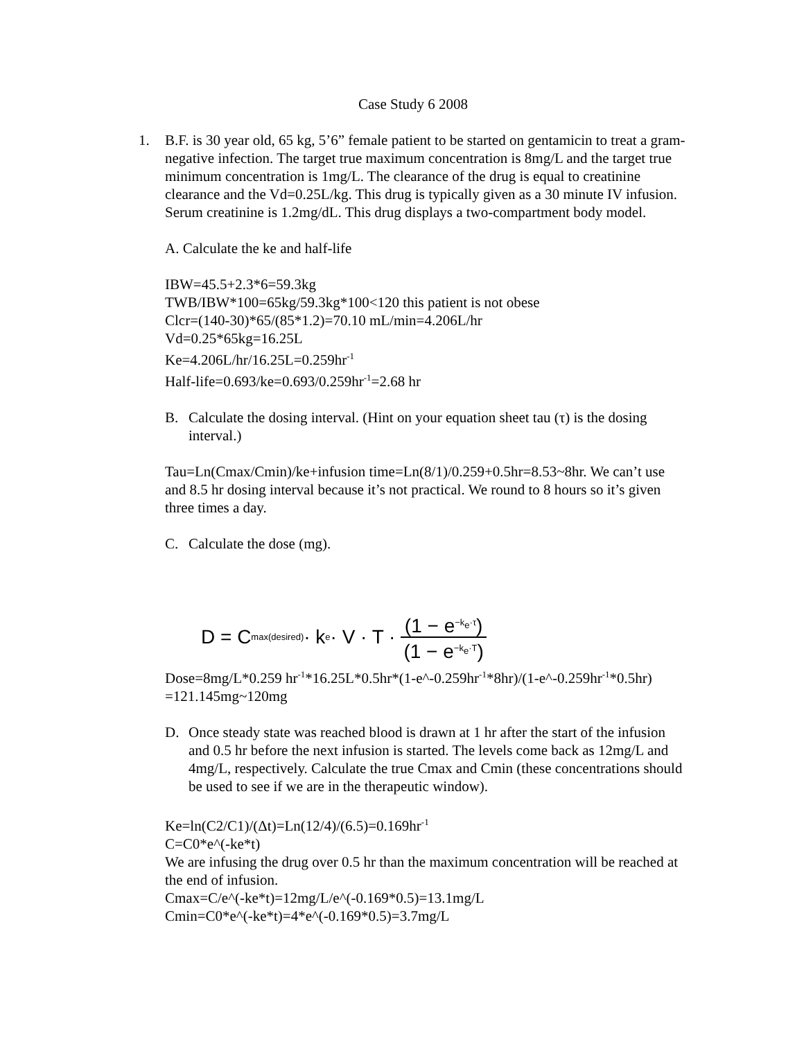Case Study 6 2008
1. B.F. is 30 year old, 65 kg, 5’6” female patient to be started on gentamicin to treat a gram-negative infection. The target true maximum concentration is 8mg/L and the target true minimum concentration is 1mg/L. The clearance of the drug is equal to creatinine clearance and the Vd=0.25L/kg. This drug is typically given as a 30 minute IV infusion. Serum creatinine is 1.2mg/dL. This drug displays a two-compartment body model.
A. Calculate the ke and half-life
IBW=45.5+2.3*6=59.3kg
TWB/IBW*100=65kg/59.3kg*100<120 this patient is not obese
Clcr=(140-30)*65/(85*1.2)=70.10 mL/min=4.206L/hr
Vd=0.25*65kg=16.25L
Ke=4.206L/hr/16.25L=0.259hr<sup>-1</sup>
Half-life=0.693/ke=0.693/0.259hr<sup>-1</sup>=2.68 hr
B. Calculate the dosing interval. (Hint on your equation sheet tau (τ) is the dosing interval.)
Tau=Ln(Cmax/Cmin)/ke+infusion time=Ln(8/1)/0.259+0.5hr=8.53~8hr. We can’t use and 8.5 hr dosing interval because it’s not practical. We round to 8 hours so it’s given three times a day.
C. Calculate the dose (mg).
D = C<sub>max(desired)</sub> · k<sub>e</sub> · V · T · (1 − e<sup>−k<sub>e</sub>·τ</sup>) (1 − e<sup>−k<sub>e</sub>·T</sup>)
Dose=8mg/L*0.259 hr<sup>-1</sup>*16.25L*0.5hr*(1-e^-0.259hr<sup>-1</sup>*8hr)/(1-e^-0.259hr<sup>-1</sup>*0.5hr) =121.145mg~120mg
D. Once steady state was reached blood is drawn at 1 hr after the start of the infusion and 0.5 hr before the next infusion is started. The levels come back as 12mg/L and 4mg/L, respectively. Calculate the true Cmax and Cmin (these concentrations should be used to see if we are in the therapeutic window).
Ke=ln(C2/C1)/(Δt)=Ln(12/4)/(6.5)=0.169hr<sup>-1</sup>
C=C0*e^(-ke*t)
We are infusing the drug over 0.5 hr than the maximum concentration will be reached at the end of infusion.
Cmax=C/e^(-ke*t)=12mg/L/e^(-0.169*0.5)=13.1mg/L
Cmin=C0*e^(-ke*t)=4*e^(-0.169*0.5)=3.7mg/L